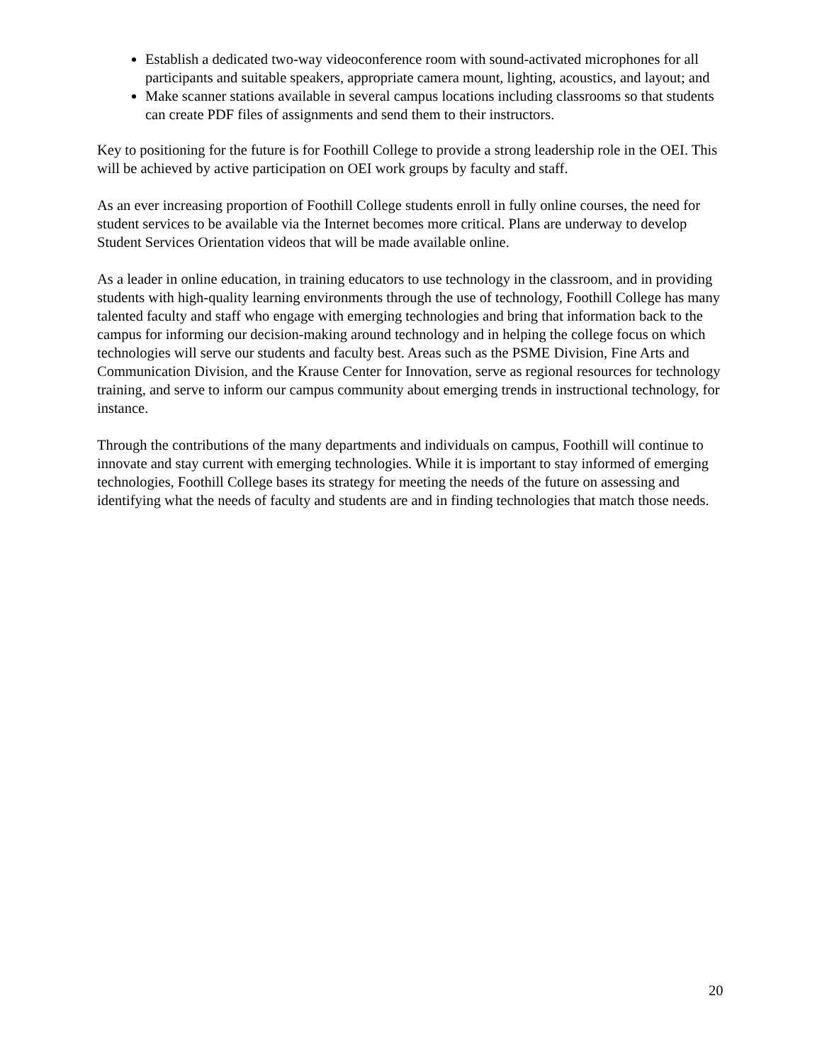Establish a dedicated two-way videoconference room with sound-activated microphones for all participants and suitable speakers, appropriate camera mount, lighting, acoustics, and layout; and
Make scanner stations available in several campus locations including classrooms so that students can create PDF files of assignments and send them to their instructors.
Key to positioning for the future is for Foothill College to provide a strong leadership role in the OEI. This will be achieved by active participation on OEI work groups by faculty and staff.
As an ever increasing proportion of Foothill College students enroll in fully online courses, the need for student services to be available via the Internet becomes more critical. Plans are underway to develop Student Services Orientation videos that will be made available online.
As a leader in online education, in training educators to use technology in the classroom, and in providing students with high-quality learning environments through the use of technology, Foothill College has many talented faculty and staff who engage with emerging technologies and bring that information back to the campus for informing our decision-making around technology and in helping the college focus on which technologies will serve our students and faculty best. Areas such as the PSME Division, Fine Arts and Communication Division, and the Krause Center for Innovation, serve as regional resources for technology training, and serve to inform our campus community about emerging trends in instructional technology, for instance.
Through the contributions of the many departments and individuals on campus, Foothill will continue to innovate and stay current with emerging technologies. While it is important to stay informed of emerging technologies, Foothill College bases its strategy for meeting the needs of the future on assessing and identifying what the needs of faculty and students are and in finding technologies that match those needs.
20